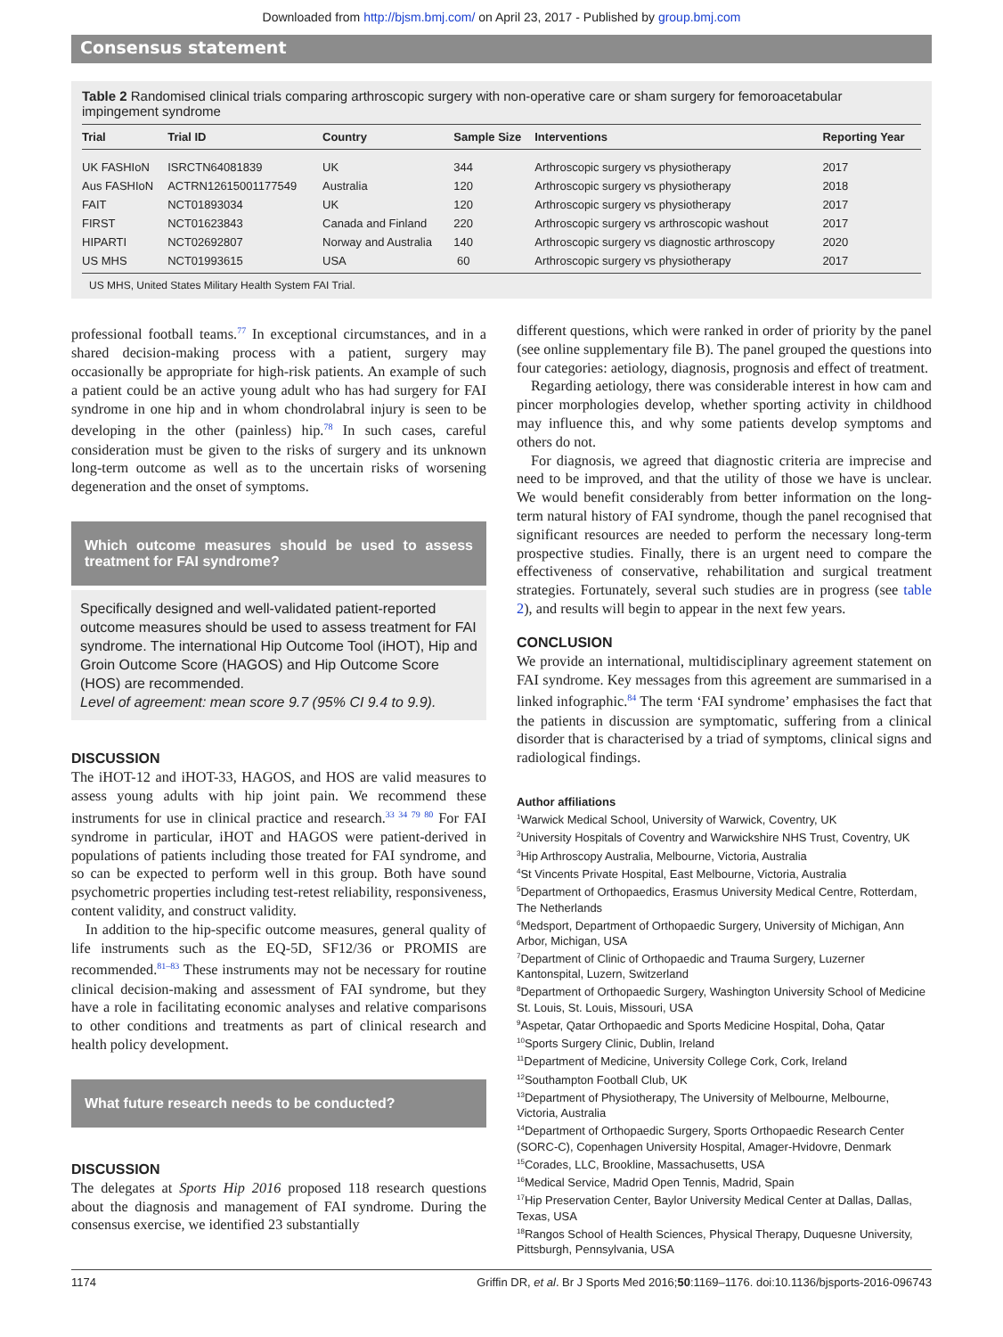Downloaded from http://bjsm.bmj.com/ on April 23, 2017 - Published by group.bmj.com
Consensus statement
Table 2 Randomised clinical trials comparing arthroscopic surgery with non-operative care or sham surgery for femoroacetabular impingement syndrome
| Trial | Trial ID | Country | Sample Size | Interventions | Reporting Year |
| --- | --- | --- | --- | --- | --- |
| UK FASHIoN | ISRCTN64081839 | UK | 344 | Arthroscopic surgery vs physiotherapy | 2017 |
| Aus FASHIoN | ACTRN12615001177549 | Australia | 120 | Arthroscopic surgery vs physiotherapy | 2018 |
| FAIT | NCT01893034 | UK | 120 | Arthroscopic surgery vs physiotherapy | 2017 |
| FIRST | NCT01623843 | Canada and Finland | 220 | Arthroscopic surgery vs arthroscopic washout | 2017 |
| HIPARTI | NCT02692807 | Norway and Australia | 140 | Arthroscopic surgery vs diagnostic arthroscopy | 2020 |
| US MHS | NCT01993615 | USA | 60 | Arthroscopic surgery vs physiotherapy | 2017 |
US MHS, United States Military Health System FAI Trial.
professional football teams.<sup>77</sup> In exceptional circumstances, and in a shared decision-making process with a patient, surgery may occasionally be appropriate for high-risk patients. An example of such a patient could be an active young adult who has had surgery for FAI syndrome in one hip and in whom chondrolabral injury is seen to be developing in the other (painless) hip.<sup>78</sup> In such cases, careful consideration must be given to the risks of surgery and its unknown long-term outcome as well as to the uncertain risks of worsening degeneration and the onset of symptoms.
Which outcome measures should be used to assess treatment for FAI syndrome?
Specifically designed and well-validated patient-reported outcome measures should be used to assess treatment for FAI syndrome. The international Hip Outcome Tool (iHOT), Hip and Groin Outcome Score (HAGOS) and Hip Outcome Score (HOS) are recommended.
Level of agreement: mean score 9.7 (95% CI 9.4 to 9.9).
DISCUSSION
The iHOT-12 and iHOT-33, HAGOS, and HOS are valid measures to assess young adults with hip joint pain. We recommend these instruments for use in clinical practice and research.<sup>33 34 79 80</sup> For FAI syndrome in particular, iHOT and HAGOS were patient-derived in populations of patients including those treated for FAI syndrome, and so can be expected to perform well in this group. Both have sound psychometric properties including test-retest reliability, responsiveness, content validity, and construct validity.
In addition to the hip-specific outcome measures, general quality of life instruments such as the EQ-5D, SF12/36 or PROMIS are recommended.<sup>81–83</sup> These instruments may not be necessary for routine clinical decision-making and assessment of FAI syndrome, but they have a role in facilitating economic analyses and relative comparisons to other conditions and treatments as part of clinical research and health policy development.
What future research needs to be conducted?
DISCUSSION
The delegates at Sports Hip 2016 proposed 118 research questions about the diagnosis and management of FAI syndrome. During the consensus exercise, we identified 23 substantially
different questions, which were ranked in order of priority by the panel (see online supplementary file B). The panel grouped the questions into four categories: aetiology, diagnosis, prognosis and effect of treatment.
Regarding aetiology, there was considerable interest in how cam and pincer morphologies develop, whether sporting activity in childhood may influence this, and why some patients develop symptoms and others do not.
For diagnosis, we agreed that diagnostic criteria are imprecise and need to be improved, and that the utility of those we have is unclear. We would benefit considerably from better information on the long-term natural history of FAI syndrome, though the panel recognised that significant resources are needed to perform the necessary long-term prospective studies. Finally, there is an urgent need to compare the effectiveness of conservative, rehabilitation and surgical treatment strategies. Fortunately, several such studies are in progress (see table 2), and results will begin to appear in the next few years.
CONCLUSION
We provide an international, multidisciplinary agreement statement on FAI syndrome. Key messages from this agreement are summarised in a linked infographic.<sup>84</sup> The term ‘FAI syndrome’ emphasises the fact that the patients in discussion are symptomatic, suffering from a clinical disorder that is characterised by a triad of symptoms, clinical signs and radiological findings.
Author affiliations
<sup>1</sup> Warwick Medical School, University of Warwick, Coventry, UK
<sup>2</sup> University Hospitals of Coventry and Warwickshire NHS Trust, Coventry, UK
<sup>3</sup> Hip Arthroscopy Australia, Melbourne, Victoria, Australia
<sup>4</sup> St Vincents Private Hospital, East Melbourne, Victoria, Australia
<sup>5</sup> Department of Orthopaedics, Erasmus University Medical Centre, Rotterdam, The Netherlands
<sup>6</sup> Medsport, Department of Orthopaedic Surgery, University of Michigan, Ann Arbor, Michigan, USA
<sup>7</sup> Department of Clinic of Orthopaedic and Trauma Surgery, Luzerner Kantonspital, Luzern, Switzerland
<sup>8</sup> Department of Orthopaedic Surgery, Washington University School of Medicine St. Louis, St. Louis, Missouri, USA
<sup>9</sup> Aspetar, Qatar Orthopaedic and Sports Medicine Hospital, Doha, Qatar
<sup>10</sup> Sports Surgery Clinic, Dublin, Ireland
<sup>11</sup> Department of Medicine, University College Cork, Cork, Ireland
<sup>12</sup> Southampton Football Club, UK
<sup>13</sup> Department of Physiotherapy, The University of Melbourne, Melbourne, Victoria, Australia
<sup>14</sup> Department of Orthopaedic Surgery, Sports Orthopaedic Research Center (SORC-C), Copenhagen University Hospital, Amager-Hvidovre, Denmark
<sup>15</sup> Corades, LLC, Brookline, Massachusetts, USA
<sup>16</sup> Medical Service, Madrid Open Tennis, Madrid, Spain
<sup>17</sup> Hip Preservation Center, Baylor University Medical Center at Dallas, Dallas, Texas, USA
<sup>18</sup> Rangos School of Health Sciences, Physical Therapy, Duquesne University, Pittsburgh, Pennsylvania, USA
1174 Griffin DR, et al. Br J Sports Med 2016;50:1169–1176. doi:10.1136/bjsports-2016-096743